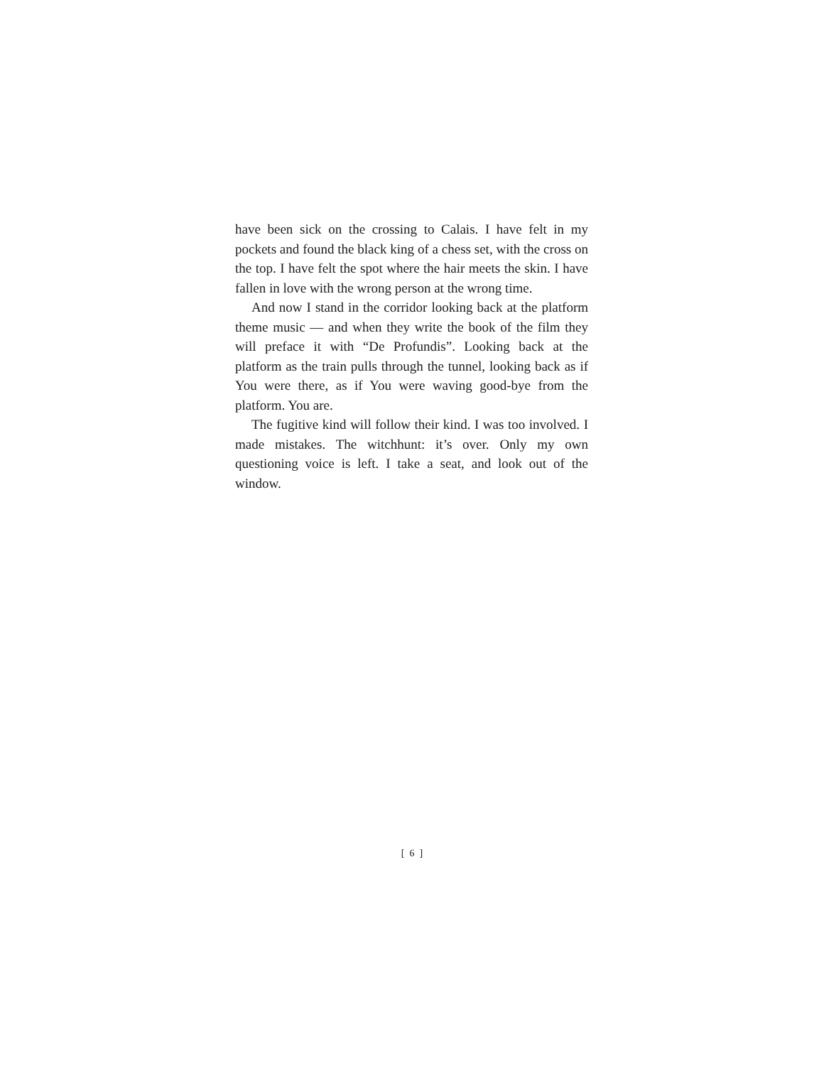have been sick on the crossing to Calais. I have felt in my pockets and found the black king of a chess set, with the cross on the top. I have felt the spot where the hair meets the skin. I have fallen in love with the wrong person at the wrong time.
And now I stand in the corridor looking back at the platform theme music — and when they write the book of the film they will preface it with “De Profundis”. Looking back at the platform as the train pulls through the tunnel, looking back as if You were there, as if You were waving good-bye from the platform. You are.
The fugitive kind will follow their kind. I was too involved. I made mistakes. The witchhunt: it’s over. Only my own questioning voice is left. I take a seat, and look out of the window.
[ 6 ]